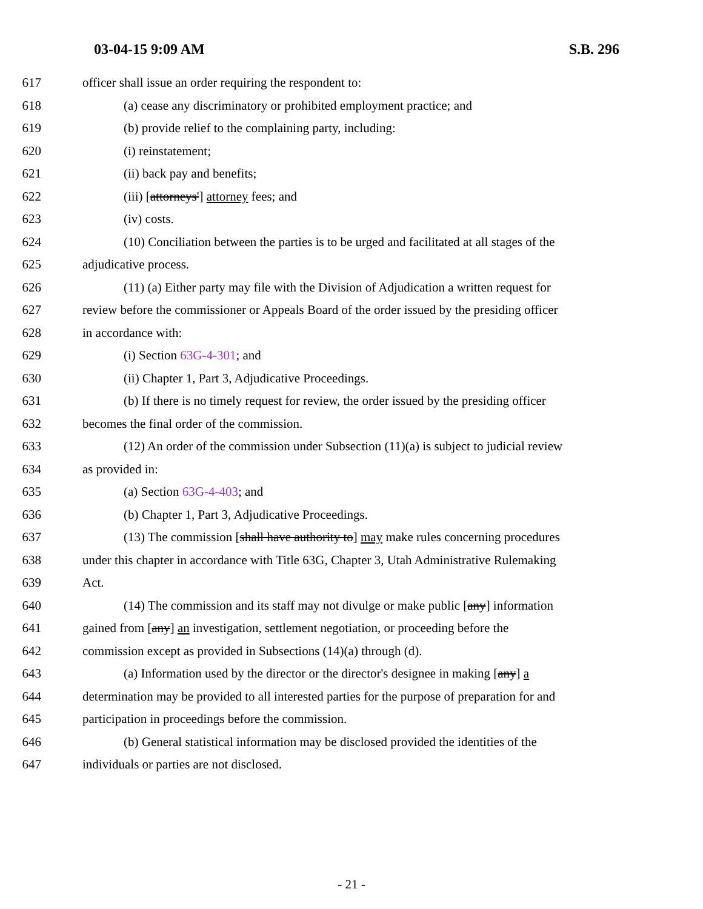03-04-15 9:09 AM S.B. 296
617 officer shall issue an order requiring the respondent to:
618 (a) cease any discriminatory or prohibited employment practice; and
619 (b) provide relief to the complaining party, including:
620 (i) reinstatement;
621 (ii) back pay and benefits;
622 (iii) [attorneys'] attorney fees; and
623 (iv) costs.
624 (10) Conciliation between the parties is to be urged and facilitated at all stages of the
625 adjudicative process.
626 (11) (a) Either party may file with the Division of Adjudication a written request for
627 review before the commissioner or Appeals Board of the order issued by the presiding officer
628 in accordance with:
629 (i) Section 63G-4-301; and
630 (ii) Chapter 1, Part 3, Adjudicative Proceedings.
631 (b) If there is no timely request for review, the order issued by the presiding officer
632 becomes the final order of the commission.
633 (12) An order of the commission under Subsection (11)(a) is subject to judicial review
634 as provided in:
635 (a) Section 63G-4-403; and
636 (b) Chapter 1, Part 3, Adjudicative Proceedings.
637 (13) The commission [shall have authority to] may make rules concerning procedures
638 under this chapter in accordance with Title 63G, Chapter 3, Utah Administrative Rulemaking
639 Act.
640 (14) The commission and its staff may not divulge or make public [any] information
641 gained from [any] an investigation, settlement negotiation, or proceeding before the
642 commission except as provided in Subsections (14)(a) through (d).
643 (a) Information used by the director or the director's designee in making [any] a
644 determination may be provided to all interested parties for the purpose of preparation for and
645 participation in proceedings before the commission.
646 (b) General statistical information may be disclosed provided the identities of the
647 individuals or parties are not disclosed.
- 21 -